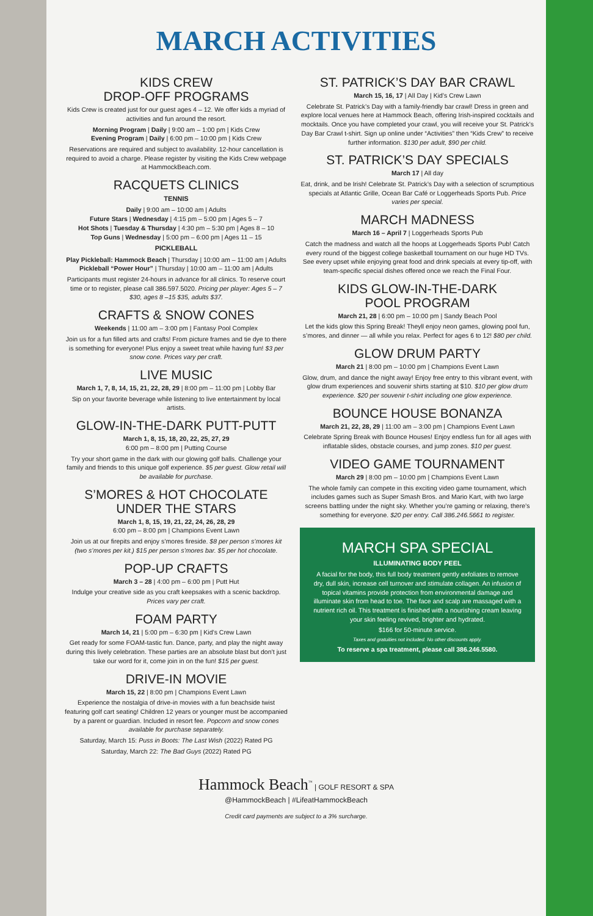MARCH ACTIVITIES
KIDS CREW
DROP-OFF PROGRAMS
Kids Crew is created just for our guest ages 4 – 12. We offer kids a myriad of activities and fun around the resort.
Morning Program | Daily | 9:00 am – 1:00 pm | Kids Crew
Evening Program | Daily | 6:00 pm – 10:00 pm | Kids Crew
Reservations are required and subject to availability. 12-hour cancellation is required to avoid a charge. Please register by visiting the Kids Crew webpage at HammockBeach.com.
RACQUETS CLINICS
TENNIS
Daily | 9:00 am – 10:00 am | Adults
Future Stars | Wednesday | 4:15 pm – 5:00 pm | Ages 5 – 7
Hot Shots | Tuesday & Thursday | 4:30 pm – 5:30 pm | Ages 8 – 10
Top Guns | Wednesday | 5:00 pm – 6:00 pm | Ages 11 – 15
PICKLEBALL
Play Pickleball: Hammock Beach | Thursday | 10:00 am – 11:00 am | Adults
Pickleball “Power Hour” | Thursday | 10:00 am – 11:00 am | Adults
Participants must register 24-hours in advance for all clinics. To reserve court time or to register, please call 386.597.5020. Pricing per player: Ages 5 – 7 $30, ages 8 –15 $35, adults $37.
CRAFTS & SNOW CONES
Weekends | 11:00 am – 3:00 pm | Fantasy Pool Complex
Join us for a fun filled arts and crafts! From picture frames and tie dye to there is something for everyone! Plus enjoy a sweet treat while having fun! $3 per snow cone. Prices vary per craft.
LIVE MUSIC
March 1, 7, 8, 14, 15, 21, 22, 28, 29 | 8:00 pm – 11:00 pm | Lobby Bar
Sip on your favorite beverage while listening to live entertainment by local artists.
GLOW-IN-THE-DARK PUTT-PUTT
March 1, 8, 15, 18, 20, 22, 25, 27, 29
6:00 pm – 8:00 pm | Putting Course
Try your short game in the dark with our glowing golf balls. Challenge your family and friends to this unique golf experience. $5 per guest. Glow retail will be available for purchase.
S’MORES & HOT CHOCOLATE
UNDER THE STARS
March 1, 8, 15, 19, 21, 22, 24, 26, 28, 29
6:00 pm – 8:00 pm | Champions Event Lawn
Join us at our firepits and enjoy s’mores fireside. $8 per person s’mores kit (two s’mores per kit.) $15 per person s’mores bar. $5 per hot chocolate.
POP-UP CRAFTS
March 3 – 28 | 4:00 pm – 6:00 pm | Putt Hut
Indulge your creative side as you craft keepsakes with a scenic backdrop. Prices vary per craft.
FOAM PARTY
March 14, 21 | 5:00 pm – 6:30 pm | Kid’s Crew Lawn
Get ready for some FOAM-tastic fun. Dance, party, and play the night away during this lively celebration. These parties are an absolute blast but don’t just take our word for it, come join in on the fun! $15 per guest.
DRIVE-IN MOVIE
March 15, 22 | 8:00 pm | Champions Event Lawn
Experience the nostalgia of drive-in movies with a fun beachside twist featuring golf cart seating! Children 12 years or younger must be accompanied by a parent or guardian. Included in resort fee. Popcorn and snow cones available for purchase separately.
Saturday, March 15: Puss in Boots: The Last Wish (2022) Rated PG
Saturday, March 22: The Bad Guys (2022) Rated PG
ST. PATRICK’S DAY BAR CRAWL
March 15, 16, 17 | All Day | Kid’s Crew Lawn
Celebrate St. Patrick’s Day with a family-friendly bar crawl! Dress in green and explore local venues here at Hammock Beach, offering Irish-inspired cocktails and mocktails. Once you have completed your crawl, you will receive your St. Patrick’s Day Bar Crawl t-shirt. Sign up online under “Activities” then “Kids Crew” to receive further information. $130 per adult, $90 per child.
ST. PATRICK’S DAY SPECIALS
March 17 | All day
Eat, drink, and be Irish! Celebrate St. Patrick’s Day with a selection of scrumptious specials at Atlantic Grille, Ocean Bar Café or Loggerheads Sports Pub. Price varies per special.
MARCH MADNESS
March 16 – April 7 | Loggerheads Sports Pub
Catch the madness and watch all the hoops at Loggerheads Sports Pub! Catch every round of the biggest college basketball tournament on our huge HD TVs. See every upset while enjoying great food and drink specials at every tip-off, with team-specific special dishes offered once we reach the Final Four.
KIDS GLOW-IN-THE-DARK
POOL PROGRAM
March 21, 28 | 6:00 pm – 10:00 pm | Sandy Beach Pool
Let the kids glow this Spring Break! Theyll enjoy neon games, glowing pool fun, s’mores, and dinner — all while you relax. Perfect for ages 6 to 12! $80 per child.
GLOW DRUM PARTY
March 21 | 8:00 pm – 10:00 pm | Champions Event Lawn
Glow, drum, and dance the night away! Enjoy free entry to this vibrant event, with glow drum experiences and souvenir shirts starting at $10. $10 per glow drum experience. $20 per souvenir t-shirt including one glow experience.
BOUNCE HOUSE BONANZA
March 21, 22, 28, 29 | 11:00 am – 3:00 pm | Champions Event Lawn
Celebrate Spring Break with Bounce Houses! Enjoy endless fun for all ages with inflatable slides, obstacle courses, and jump zones. $10 per guest.
VIDEO GAME TOURNAMENT
March 29 | 8:00 pm – 10:00 pm | Champions Event Lawn
The whole family can compete in this exciting video game tournament, which includes games such as Super Smash Bros. and Mario Kart, with two large screens battling under the night sky. Whether you’re gaming or relaxing, there’s something for everyone. $20 per entry. Call 386.246.5661 to register.
MARCH SPA SPECIAL
ILLUMINATING BODY PEEL
A facial for the body, this full body treatment gently exfoliates to remove dry, dull skin, increase cell turnover and stimulate collagen. An infusion of topical vitamins provide protection from environmental damage and illuminate skin from head to toe. The face and scalp are massaged with a nutrient rich oil. This treatment is finished with a nourishing cream leaving your skin feeling revived, brighter and hydrated.
$166 for 50-minute service.
Taxes and gratuities not included. No other discounts apply.
To reserve a spa treatment, please call 386.246.5580.
Hammock Beach<sup>™</sup> | GOLF RESORT & SPA
@HammockBeach | #LifeatHammockBeach
Credit card payments are subject to a 3% surcharge.